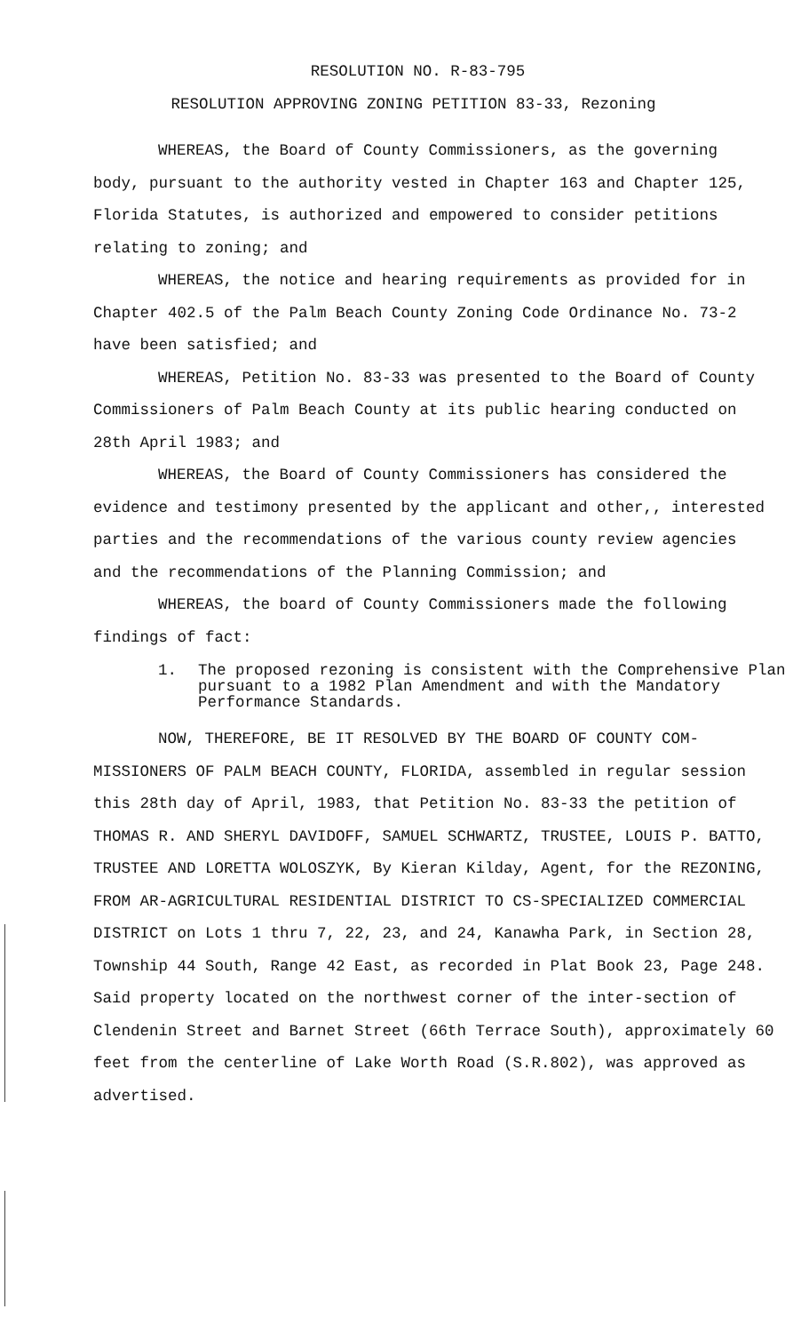RESOLUTION NO. R-83-795
RESOLUTION APPROVING ZONING PETITION 83-33, Rezoning
WHEREAS, the Board of County Commissioners, as the governing body, pursuant to the authority vested in Chapter 163 and Chapter 125, Florida Statutes, is authorized and empowered to consider petitions relating to zoning; and
WHEREAS, the notice and hearing requirements as provided for in Chapter 402.5 of the Palm Beach County Zoning Code Ordinance No. 73-2 have been satisfied; and
WHEREAS, Petition No. 83-33 was presented to the Board of County Commissioners of Palm Beach County at its public hearing conducted on 28th April 1983; and
WHEREAS, the Board of County Commissioners has considered the evidence and testimony presented by the applicant and other,, interested parties and the recommendations of the various county review agencies and the recommendations of the Planning Commission; and
WHEREAS, the board of County Commissioners made the following findings of fact:
1. The proposed rezoning is consistent with the Comprehensive Plan pursuant to a 1982 Plan Amendment and with the Mandatory Performance Standards.
NOW, THEREFORE, BE IT RESOLVED BY THE BOARD OF COUNTY COM-MISSIONERS OF PALM BEACH COUNTY, FLORIDA, assembled in regular session this 28th day of April, 1983, that Petition No. 83-33 the petition of THOMAS R. AND SHERYL DAVIDOFF, SAMUEL SCHWARTZ, TRUSTEE, LOUIS P. BATTO, TRUSTEE AND LORETTA WOLOSZYK, By Kieran Kilday, Agent, for the REZONING, FROM AR-AGRICULTURAL RESIDENTIAL DISTRICT TO CS-SPECIALIZED COMMERCIAL DISTRICT on Lots 1 thru 7, 22, 23, and 24, Kanawha Park, in Section 28, Township 44 South, Range 42 East, as recorded in Plat Book 23, Page 248. Said property located on the northwest corner of the inter-section of Clendenin Street and Barnet Street (66th Terrace South), approximately 60 feet from the centerline of Lake Worth Road (S.R.802), was approved as advertised.